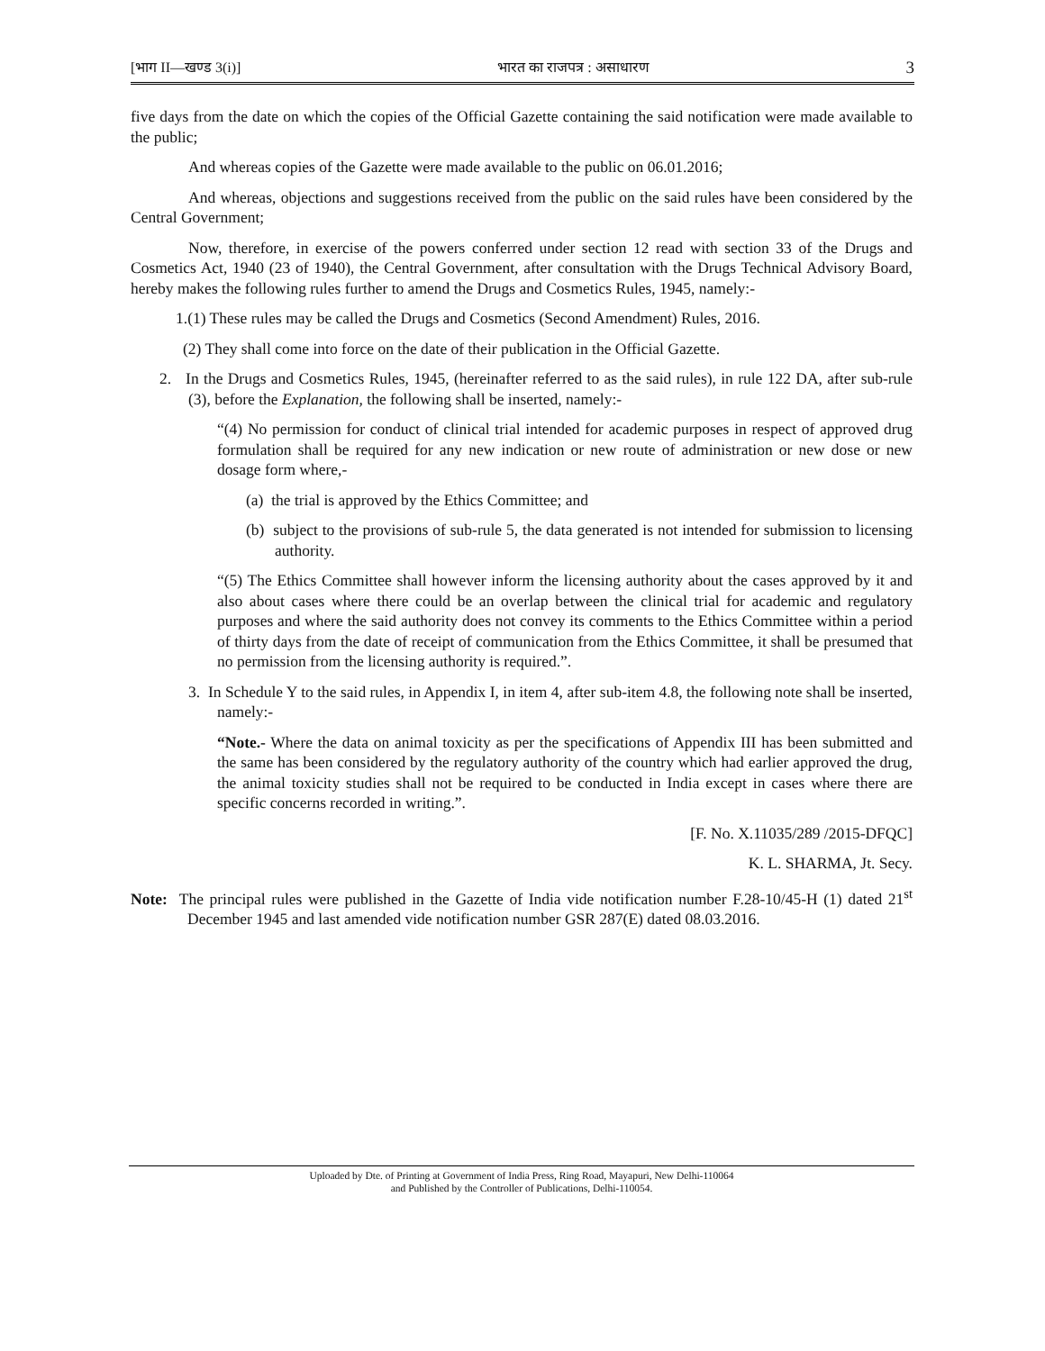[भाग II—खण्ड 3(i)] भारत का राजपत्र : असाधारण 3
five days from the date on which the copies of the Official Gazette containing the said notification were made available to the public;
And whereas copies of the Gazette were made available to the public on 06.01.2016;
And whereas, objections and suggestions received from the public on the said rules have been considered by the Central Government;
Now, therefore, in exercise of the powers conferred under section 12 read with section 33 of the Drugs and Cosmetics Act, 1940 (23 of 1940), the Central Government, after consultation with the Drugs Technical Advisory Board, hereby makes the following rules further to amend the Drugs and Cosmetics Rules, 1945, namely:-
1.(1) These rules may be called the Drugs and Cosmetics (Second Amendment) Rules, 2016.
(2) They shall come into force on the date of their publication in the Official Gazette.
2. In the Drugs and Cosmetics Rules, 1945, (hereinafter referred to as the said rules), in rule 122 DA, after sub-rule (3), before the Explanation, the following shall be inserted, namely:-
“(4) No permission for conduct of clinical trial intended for academic purposes in respect of approved drug formulation shall be required for any new indication or new route of administration or new dose or new dosage form where,-
(a) the trial is approved by the Ethics Committee; and
(b) subject to the provisions of sub-rule 5, the data generated is not intended for submission to licensing authority.
“(5) The Ethics Committee shall however inform the licensing authority about the cases approved by it and also about cases where there could be an overlap between the clinical trial for academic and regulatory purposes and where the said authority does not convey its comments to the Ethics Committee within a period of thirty days from the date of receipt of communication from the Ethics Committee, it shall be presumed that no permission from the licensing authority is required.”.
3. In Schedule Y to the said rules, in Appendix I, in item 4, after sub-item 4.8, the following note shall be inserted, namely:-
“Note.- Where the data on animal toxicity as per the specifications of Appendix III has been submitted and the same has been considered by the regulatory authority of the country which had earlier approved the drug, the animal toxicity studies shall not be required to be conducted in India except in cases where there are specific concerns recorded in writing.”.
[F. No. X.11035/289 /2015-DFQC]
K. L. SHARMA, Jt. Secy.
Note: The principal rules were published in the Gazette of India vide notification number F.28-10/45-H (1) dated 21<sup>st</sup> December 1945 and last amended vide notification number GSR 287(E) dated 08.03.2016.
Uploaded by Dte. of Printing at Government of India Press, Ring Road, Mayapuri, New Delhi-110064
and Published by the Controller of Publications, Delhi-110054.